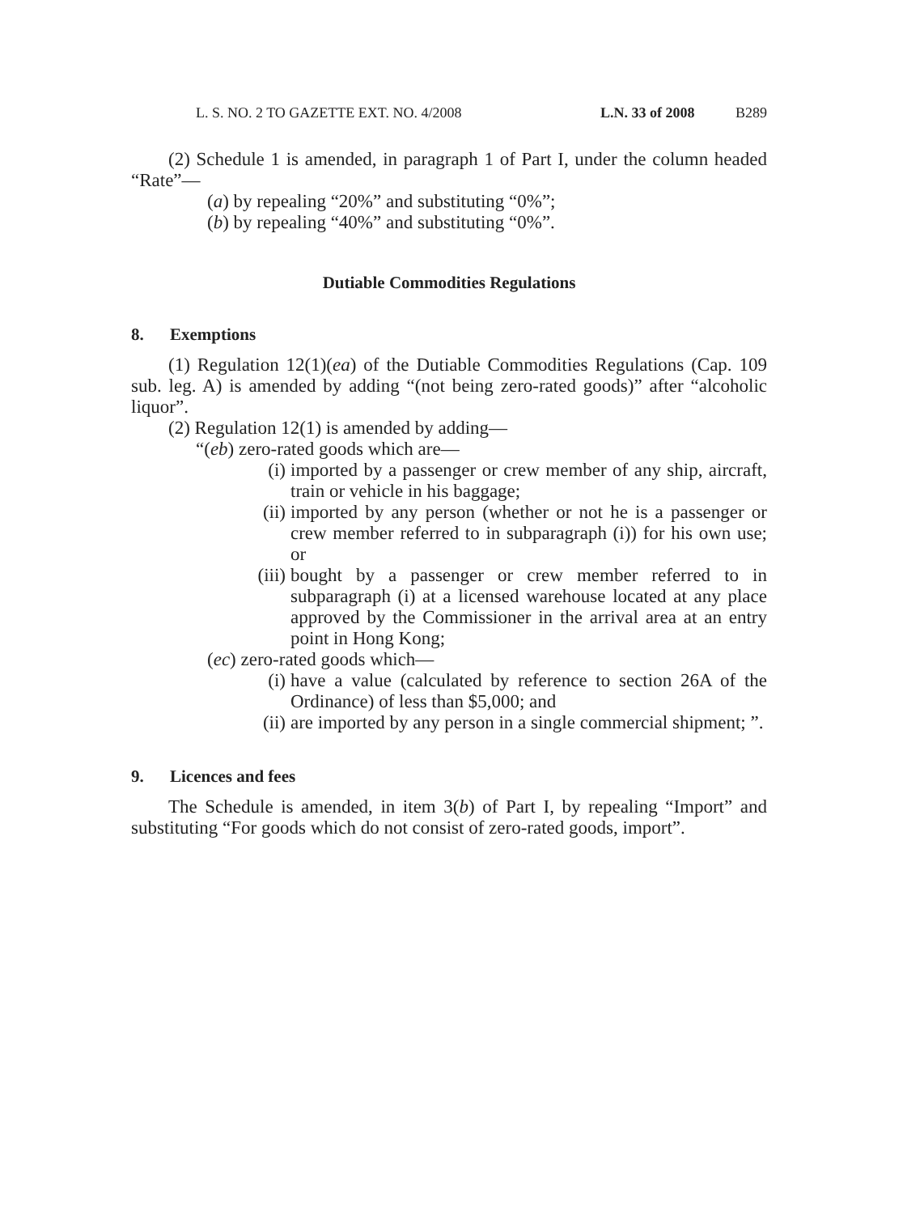L. S. NO. 2 TO GAZETTE EXT. NO. 4/2008 L.N. 33 of 2008 B289
(2) Schedule 1 is amended, in paragraph 1 of Part I, under the column headed “Rate”—
(a) by repealing “20%” and substituting “0%”;
(b) by repealing “40%” and substituting “0%”.
Dutiable Commodities Regulations
8. Exemptions
(1) Regulation 12(1)(ea) of the Dutiable Commodities Regulations (Cap. 109 sub. leg. A) is amended by adding “(not being zero-rated goods)” after “alcoholic liquor”.
(2) Regulation 12(1) is amended by adding—
“(eb) zero-rated goods which are—
(i) imported by a passenger or crew member of any ship, aircraft, train or vehicle in his baggage;
(ii)
imported by any person (whether or not he is a passenger or crew member referred to in subparagraph (i)) for his own use; or
(iii)
bought by a passenger or crew member referred to in subparagraph (i) at a licensed warehouse located at any place approved by the Commissioner in the arrival area at an entry point in Hong Kong;
(ec) zero-rated goods which—
(i) have a value (calculated by reference to section 26A of the Ordinance) of less than $5,000; and
(ii)
are imported by any person in a single commercial shipment; ”.
9. Licences and fees
The Schedule is amended, in item 3(b) of Part I, by repealing “Import” and substituting “For goods which do not consist of zero-rated goods, import”.